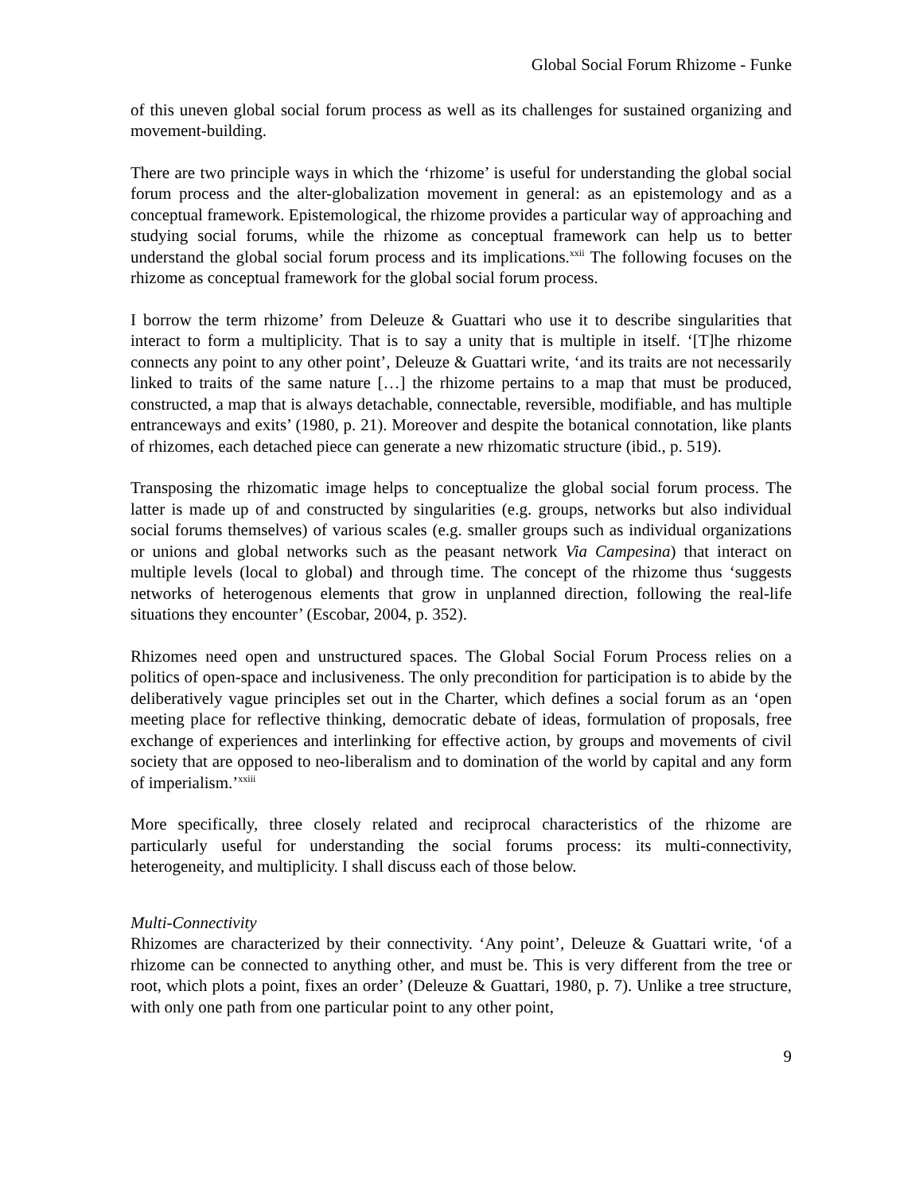Global Social Forum Rhizome - Funke
of this uneven global social forum process as well as its challenges for sustained organizing and movement-building.
There are two principle ways in which the ‘rhizome’ is useful for understanding the global social forum process and the alter-globalization movement in general: as an epistemology and as a conceptual framework. Epistemological, the rhizome provides a particular way of approaching and studying social forums, while the rhizome as conceptual framework can help us to better understand the global social forum process and its implications.<sup>xxii</sup> The following focuses on the rhizome as conceptual framework for the global social forum process.
I borrow the term rhizome’ from Deleuze & Guattari who use it to describe singularities that interact to form a multiplicity. That is to say a unity that is multiple in itself. ‘[T]he rhizome connects any point to any other point’, Deleuze & Guattari write, ‘and its traits are not necessarily linked to traits of the same nature […] the rhizome pertains to a map that must be produced, constructed, a map that is always detachable, connectable, reversible, modifiable, and has multiple entranceways and exits’ (1980, p. 21). Moreover and despite the botanical connotation, like plants of rhizomes, each detached piece can generate a new rhizomatic structure (ibid., p. 519).
Transposing the rhizomatic image helps to conceptualize the global social forum process. The latter is made up of and constructed by singularities (e.g. groups, networks but also individual social forums themselves) of various scales (e.g. smaller groups such as individual organizations or unions and global networks such as the peasant network Via Campesina) that interact on multiple levels (local to global) and through time. The concept of the rhizome thus ‘suggests networks of heterogenous elements that grow in unplanned direction, following the real-life situations they encounter’ (Escobar, 2004, p. 352).
Rhizomes need open and unstructured spaces. The Global Social Forum Process relies on a politics of open-space and inclusiveness. The only precondition for participation is to abide by the deliberatively vague principles set out in the Charter, which defines a social forum as an ‘open meeting place for reflective thinking, democratic debate of ideas, formulation of proposals, free exchange of experiences and interlinking for effective action, by groups and movements of civil society that are opposed to neo-liberalism and to domination of the world by capital and any form of imperialism.’<sup>xxiii</sup>
More specifically, three closely related and reciprocal characteristics of the rhizome are particularly useful for understanding the social forums process: its multi-connectivity, heterogeneity, and multiplicity. I shall discuss each of those below.
Multi-Connectivity
Rhizomes are characterized by their connectivity. ‘Any point’, Deleuze & Guattari write, ‘of a rhizome can be connected to anything other, and must be. This is very different from the tree or root, which plots a point, fixes an order’ (Deleuze & Guattari, 1980, p. 7). Unlike a tree structure, with only one path from one particular point to any other point,
9